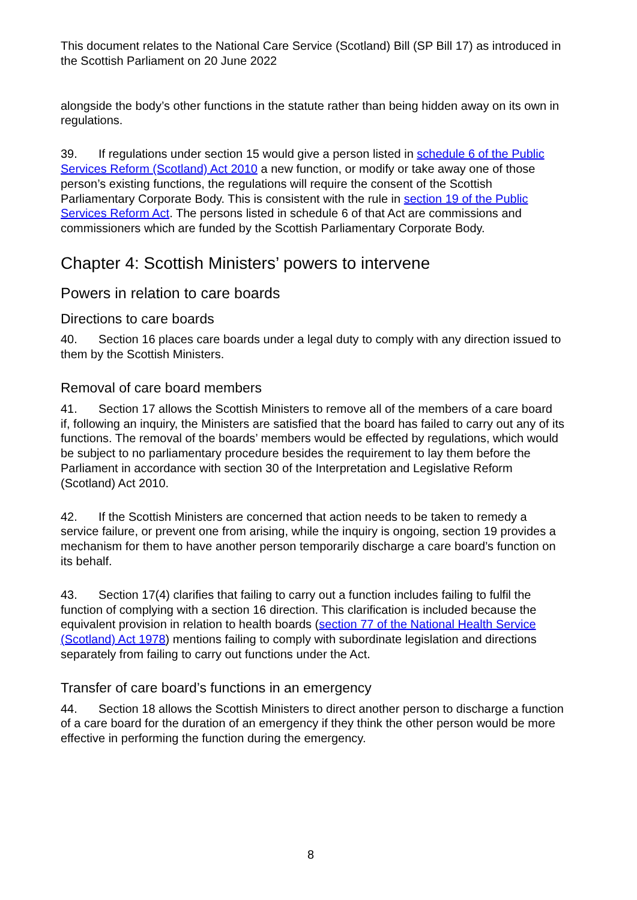This document relates to the National Care Service (Scotland) Bill (SP Bill 17) as introduced in the Scottish Parliament on 20 June 2022
alongside the body’s other functions in the statute rather than being hidden away on its own in regulations.
39. If regulations under section 15 would give a person listed in schedule 6 of the Public Services Reform (Scotland) Act 2010 a new function, or modify or take away one of those person’s existing functions, the regulations will require the consent of the Scottish Parliamentary Corporate Body. This is consistent with the rule in section 19 of the Public Services Reform Act. The persons listed in schedule 6 of that Act are commissions and commissioners which are funded by the Scottish Parliamentary Corporate Body.
Chapter 4: Scottish Ministers’ powers to intervene
Powers in relation to care boards
Directions to care boards
40. Section 16 places care boards under a legal duty to comply with any direction issued to them by the Scottish Ministers.
Removal of care board members
41. Section 17 allows the Scottish Ministers to remove all of the members of a care board if, following an inquiry, the Ministers are satisfied that the board has failed to carry out any of its functions. The removal of the boards’ members would be effected by regulations, which would be subject to no parliamentary procedure besides the requirement to lay them before the Parliament in accordance with section 30 of the Interpretation and Legislative Reform (Scotland) Act 2010.
42. If the Scottish Ministers are concerned that action needs to be taken to remedy a service failure, or prevent one from arising, while the inquiry is ongoing, section 19 provides a mechanism for them to have another person temporarily discharge a care board’s function on its behalf.
43. Section 17(4) clarifies that failing to carry out a function includes failing to fulfil the function of complying with a section 16 direction. This clarification is included because the equivalent provision in relation to health boards (section 77 of the National Health Service (Scotland) Act 1978) mentions failing to comply with subordinate legislation and directions separately from failing to carry out functions under the Act.
Transfer of care board’s functions in an emergency
44. Section 18 allows the Scottish Ministers to direct another person to discharge a function of a care board for the duration of an emergency if they think the other person would be more effective in performing the function during the emergency.
8